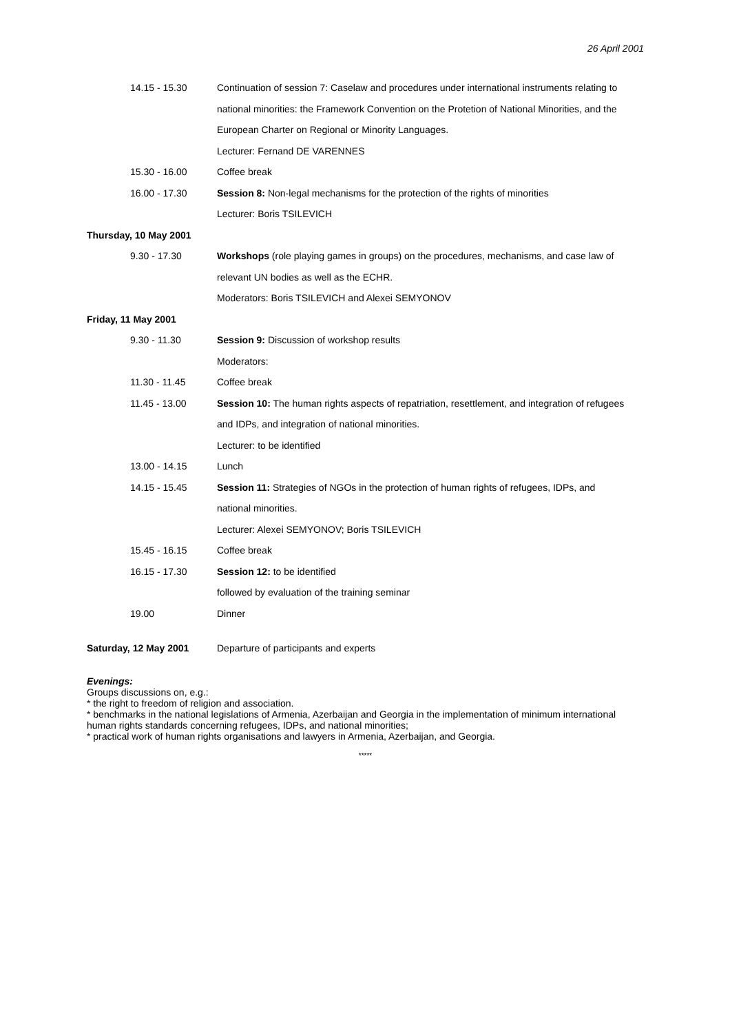26 April 2001
| 14.15 - 15.30 | Continuation of session 7: Caselaw and procedures under international instruments relating to |
| | national minorities: the Framework Convention on the Protetion of National Minorities, and the |
| | European Charter on Regional or Minority Languages. |
| | Lecturer: Fernand DE VARENNES |
| 15.30 - 16.00 | Coffee break |
| 16.00 - 17.30 | Session 8: Non-legal mechanisms for the protection of the rights of minorities |
| | Lecturer: Boris TSILEVICH |
| Thursday, 10 May 2001 | |
| 9.30 - 17.30 | Workshops (role playing games in groups) on the procedures, mechanisms, and case law of |
| | relevant UN bodies as well as the ECHR. |
| | Moderators: Boris TSILEVICH and Alexei SEMYONOV |
| Friday, 11 May 2001 | |
| 9.30 - 11.30 | Session 9: Discussion of workshop results |
| | Moderators: |
| 11.30 - 11.45 | Coffee break |
| 11.45 - 13.00 | Session 10: The human rights aspects of repatriation, resettlement, and integration of refugees |
| | and IDPs, and integration of national minorities. |
| | Lecturer: to be identified |
| 13.00 - 14.15 | Lunch |
| 14.15 - 15.45 | Session 11: Strategies of NGOs in the protection of human rights of refugees, IDPs, and |
| | national minorities. |
| | Lecturer: Alexei SEMYONOV; Boris TSILEVICH |
| 15.45 - 16.15 | Coffee break |
| 16.15 - 17.30 | Session 12: to be identified |
| | followed by evaluation of the training seminar |
| 19.00 | Dinner |
| Saturday, 12 May 2001 | Departure of participants and experts |
Evenings:
Groups discussions on, e.g.:
* the right to freedom of religion and association.
* benchmarks in the national legislations of Armenia, Azerbaijan and Georgia in the implementation of minimum international human rights standards concerning refugees, IDPs, and national minorities;
* practical work of human rights organisations and lawyers in Armenia, Azerbaijan, and Georgia.
*****